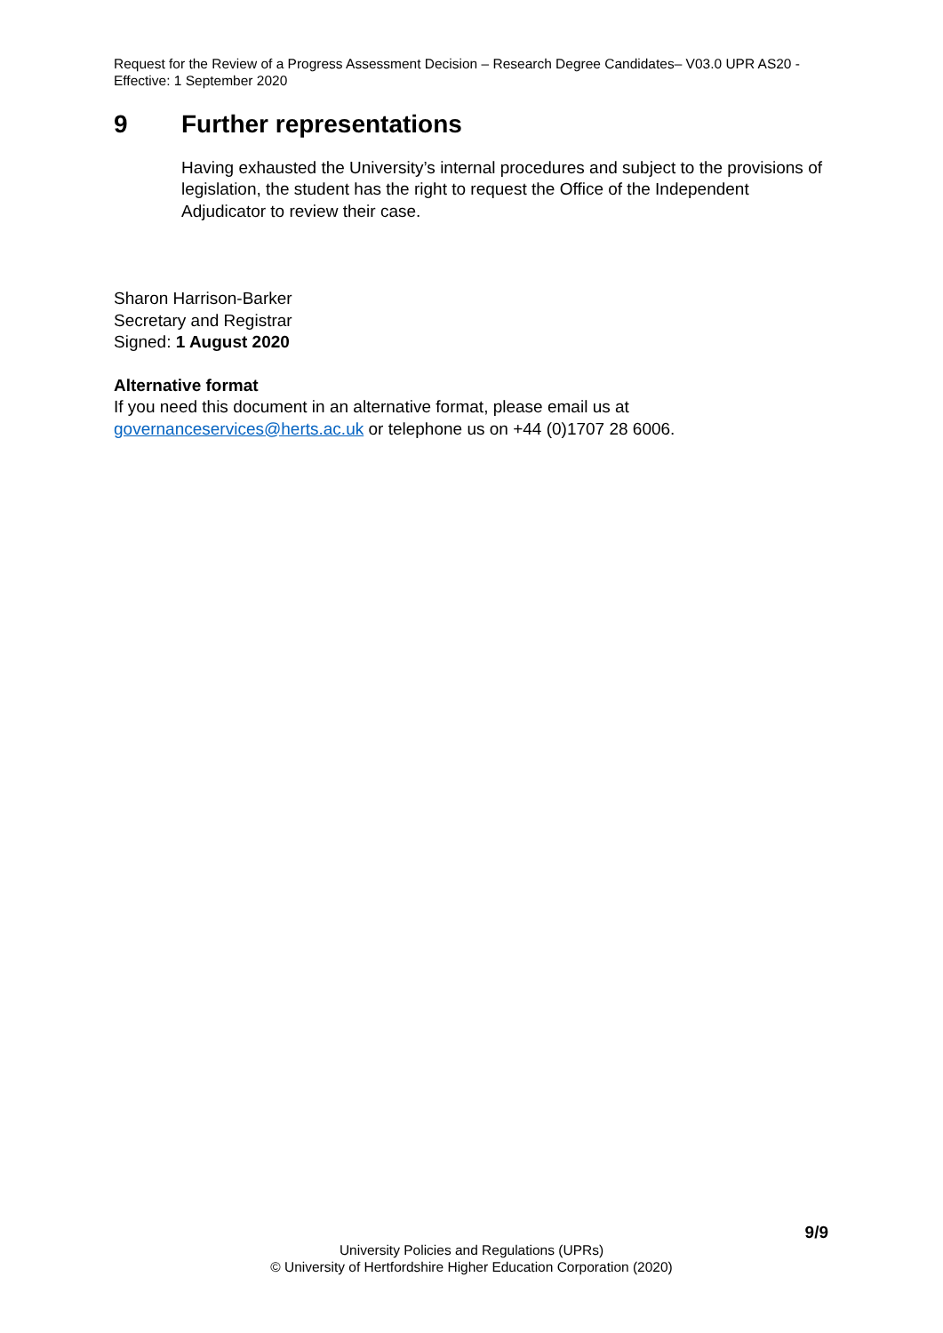Request for the Review of a Progress Assessment Decision – Research Degree Candidates– V03.0 UPR AS20 - Effective: 1 September 2020
9 Further representations
Having exhausted the University’s internal procedures and subject to the provisions of legislation, the student has the right to request the Office of the Independent Adjudicator to review their case.
Sharon Harrison-Barker
Secretary and Registrar
Signed: 1 August 2020
Alternative format
If you need this document in an alternative format, please email us at governanceservices@herts.ac.uk or telephone us on +44 (0)1707 28 6006.
9/9
University Policies and Regulations (UPRs)
© University of Hertfordshire Higher Education Corporation (2020)